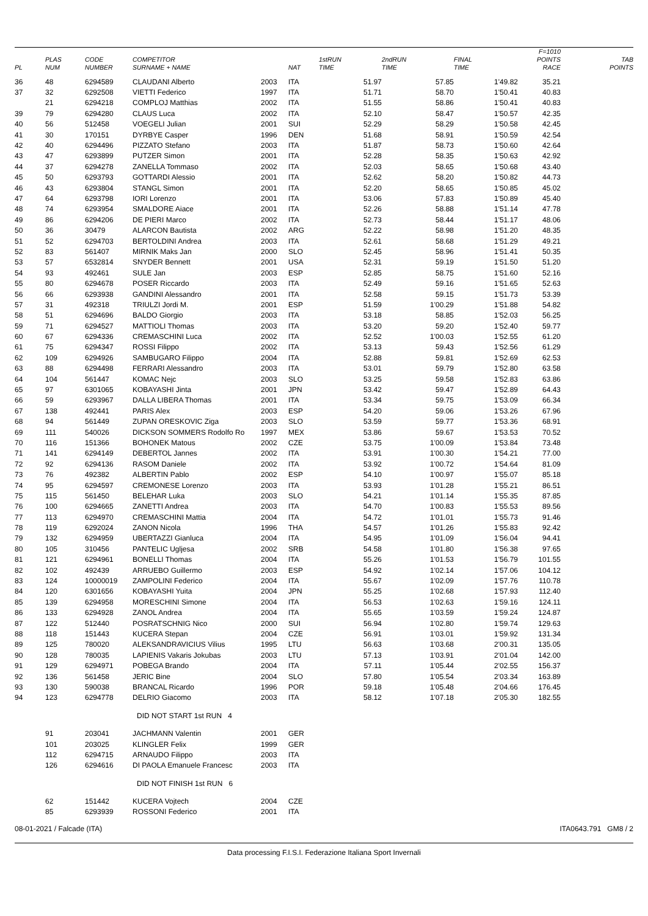| PL | PLAS NUM | CODE NUMBER | COMPETITOR SURNAME + NAME | | NAT | 1stRUN TIME | 2ndRUN TIME | FINAL TIME | F=1010 POINTS RACE | TAB POINTS |
| --- | --- | --- | --- | --- | --- | --- | --- | --- | --- | --- |
| 36 | 48 | 6294589 | CLAUDANI Alberto | 2003 | ITA | 51.97 | 57.85 | 1'49.82 | 35.21 | |
| 37 | 32 | 6292508 | VIETTI Federico | 1997 | ITA | 51.71 | 58.70 | 1'50.41 | 40.83 | |
| | 21 | 6294218 | COMPLOJ Matthias | 2002 | ITA | 51.55 | 58.86 | 1'50.41 | 40.83 | |
| 39 | 79 | 6294280 | CLAUS Luca | 2002 | ITA | 52.10 | 58.47 | 1'50.57 | 42.35 | |
| 40 | 56 | 512458 | VOEGELI Julian | 2001 | SUI | 52.29 | 58.29 | 1'50.58 | 42.45 | |
| 41 | 30 | 170151 | DYRBYE Casper | 1996 | DEN | 51.68 | 58.91 | 1'50.59 | 42.54 | |
| 42 | 40 | 6294496 | PIZZATO Stefano | 2003 | ITA | 51.87 | 58.73 | 1'50.60 | 42.64 | |
| 43 | 47 | 6293899 | PUTZER Simon | 2001 | ITA | 52.28 | 58.35 | 1'50.63 | 42.92 | |
| 44 | 37 | 6294278 | ZANELLA Tommaso | 2002 | ITA | 52.03 | 58.65 | 1'50.68 | 43.40 | |
| 45 | 50 | 6293793 | GOTTARDI Alessio | 2001 | ITA | 52.62 | 58.20 | 1'50.82 | 44.73 | |
| 46 | 43 | 6293804 | STANGL Simon | 2001 | ITA | 52.20 | 58.65 | 1'50.85 | 45.02 | |
| 47 | 64 | 6293798 | IORI Lorenzo | 2001 | ITA | 53.06 | 57.83 | 1'50.89 | 45.40 | |
| 48 | 74 | 6293954 | SMALDORE Aiace | 2001 | ITA | 52.26 | 58.88 | 1'51.14 | 47.78 | |
| 49 | 86 | 6294206 | DE PIERI Marco | 2002 | ITA | 52.73 | 58.44 | 1'51.17 | 48.06 | |
| 50 | 36 | 30479 | ALARCON Bautista | 2002 | ARG | 52.22 | 58.98 | 1'51.20 | 48.35 | |
| 51 | 52 | 6294703 | BERTOLDINI Andrea | 2003 | ITA | 52.61 | 58.68 | 1'51.29 | 49.21 | |
| 52 | 83 | 561407 | MIRNIK Maks Jan | 2000 | SLO | 52.45 | 58.96 | 1'51.41 | 50.35 | |
| 53 | 57 | 6532814 | SNYDER Bennett | 2001 | USA | 52.31 | 59.19 | 1'51.50 | 51.20 | |
| 54 | 93 | 492461 | SULE Jan | 2003 | ESP | 52.85 | 58.75 | 1'51.60 | 52.16 | |
| 55 | 80 | 6294678 | POSER Riccardo | 2003 | ITA | 52.49 | 59.16 | 1'51.65 | 52.63 | |
| 56 | 66 | 6293938 | GANDINI Alessandro | 2001 | ITA | 52.58 | 59.15 | 1'51.73 | 53.39 | |
| 57 | 31 | 492318 | TRIULZI Jordi M. | 2001 | ESP | 51.59 | 1'00.29 | 1'51.88 | 54.82 | |
| 58 | 51 | 6294696 | BALDO Giorgio | 2003 | ITA | 53.18 | 58.85 | 1'52.03 | 56.25 | |
| 59 | 71 | 6294527 | MATTIOLI Thomas | 2003 | ITA | 53.20 | 59.20 | 1'52.40 | 59.77 | |
| 60 | 67 | 6294336 | CREMASCHINI Luca | 2002 | ITA | 52.52 | 1'00.03 | 1'52.55 | 61.20 | |
| 61 | 75 | 6294347 | ROSSI Filippo | 2002 | ITA | 53.13 | 59.43 | 1'52.56 | 61.29 | |
| 62 | 109 | 6294926 | SAMBUGARO Filippo | 2004 | ITA | 52.88 | 59.81 | 1'52.69 | 62.53 | |
| 63 | 88 | 6294498 | FERRARI Alessandro | 2003 | ITA | 53.01 | 59.79 | 1'52.80 | 63.58 | |
| 64 | 104 | 561447 | KOMAC Nejc | 2003 | SLO | 53.25 | 59.58 | 1'52.83 | 63.86 | |
| 65 | 97 | 6301065 | KOBAYASHI Jinta | 2001 | JPN | 53.42 | 59.47 | 1'52.89 | 64.43 | |
| 66 | 59 | 6293967 | DALLA LIBERA Thomas | 2001 | ITA | 53.34 | 59.75 | 1'53.09 | 66.34 | |
| 67 | 138 | 492441 | PARIS Alex | 2003 | ESP | 54.20 | 59.06 | 1'53.26 | 67.96 | |
| 68 | 94 | 561449 | ZUPAN ORESKOVIC Ziga | 2003 | SLO | 53.59 | 59.77 | 1'53.36 | 68.91 | |
| 69 | 111 | 540026 | DICKSON SOMMERS Rodolfo Ro | 1997 | MEX | 53.86 | 59.67 | 1'53.53 | 70.52 | |
| 70 | 116 | 151366 | BOHONEK Matous | 2002 | CZE | 53.75 | 1'00.09 | 1'53.84 | 73.48 | |
| 71 | 141 | 6294149 | DEBERTOL Jannes | 2002 | ITA | 53.91 | 1'00.30 | 1'54.21 | 77.00 | |
| 72 | 92 | 6294136 | RASOM Daniele | 2002 | ITA | 53.92 | 1'00.72 | 1'54.64 | 81.09 | |
| 73 | 76 | 492382 | ALBERTIN Pablo | 2002 | ESP | 54.10 | 1'00.97 | 1'55.07 | 85.18 | |
| 74 | 95 | 6294597 | CREMONESE Lorenzo | 2003 | ITA | 53.93 | 1'01.28 | 1'55.21 | 86.51 | |
| 75 | 115 | 561450 | BELEHAR Luka | 2003 | SLO | 54.21 | 1'01.14 | 1'55.35 | 87.85 | |
| 76 | 100 | 6294665 | ZANETTI Andrea | 2003 | ITA | 54.70 | 1'00.83 | 1'55.53 | 89.56 | |
| 77 | 113 | 6294970 | CREMASCHINI Mattia | 2004 | ITA | 54.72 | 1'01.01 | 1'55.73 | 91.46 | |
| 78 | 119 | 6292024 | ZANON Nicola | 1996 | THA | 54.57 | 1'01.26 | 1'55.83 | 92.42 | |
| 79 | 132 | 6294959 | UBERTAZZI Gianluca | 2004 | ITA | 54.95 | 1'01.09 | 1'56.04 | 94.41 | |
| 80 | 105 | 310456 | PANTELIC Ugljesa | 2002 | SRB | 54.58 | 1'01.80 | 1'56.38 | 97.65 | |
| 81 | 121 | 6294961 | BONELLI Thomas | 2004 | ITA | 55.26 | 1'01.53 | 1'56.79 | 101.55 | |
| 82 | 102 | 492439 | ARRUEBO Guillermo | 2003 | ESP | 54.92 | 1'02.14 | 1'57.06 | 104.12 | |
| 83 | 124 | 10000019 | ZAMPOLINI Federico | 2004 | ITA | 55.67 | 1'02.09 | 1'57.76 | 110.78 | |
| 84 | 120 | 6301656 | KOBAYASHI Yuita | 2004 | JPN | 55.25 | 1'02.68 | 1'57.93 | 112.40 | |
| 85 | 139 | 6294958 | MORESCHINI Simone | 2004 | ITA | 56.53 | 1'02.63 | 1'59.16 | 124.11 | |
| 86 | 133 | 6294928 | ZANOL Andrea | 2004 | ITA | 55.65 | 1'03.59 | 1'59.24 | 124.87 | |
| 87 | 122 | 512440 | POSRATSCHNIG Nico | 2000 | SUI | 56.94 | 1'02.80 | 1'59.74 | 129.63 | |
| 88 | 118 | 151443 | KUCERA Stepan | 2004 | CZE | 56.91 | 1'03.01 | 1'59.92 | 131.34 | |
| 89 | 125 | 780020 | ALEKSANDRAVICIUS Vilius | 1995 | LTU | 56.63 | 1'03.68 | 2'00.31 | 135.05 | |
| 90 | 128 | 780035 | LAPIENIS Vakaris Jokubas | 2003 | LTU | 57.13 | 1'03.91 | 2'01.04 | 142.00 | |
| 91 | 129 | 6294971 | POBEGA Brando | 2004 | ITA | 57.11 | 1'05.44 | 2'02.55 | 156.37 | |
| 92 | 136 | 561458 | JERIC Bine | 2004 | SLO | 57.80 | 1'05.54 | 2'03.34 | 163.89 | |
| 93 | 130 | 590038 | BRANCAL Ricardo | 1996 | POR | 59.18 | 1'05.48 | 2'04.66 | 176.45 | |
| 94 | 123 | 6294778 | DELRIO Giacomo | 2003 | ITA | 58.12 | 1'07.18 | 2'05.30 | 182.55 | |
| DID NOT START 1st RUN 4 | | | | | | | | | | |
| | 91 | 203041 | JACHMANN Valentin | 2001 | GER | | | | | |
| | 101 | 203025 | KLINGLER Felix | 1999 | GER | | | | | |
| | 112 | 6294715 | ARNAUDO Filippo | 2003 | ITA | | | | | |
| | 126 | 6294616 | DI PAOLA Emanuele Francesc | 2003 | ITA | | | | | |
| DID NOT FINISH 1st RUN 6 | | | | | | | | | | |
| | 62 | 151442 | KUCERA Vojtech | 2004 | CZE | | | | | |
| | 85 | 6293939 | ROSSONI Federico | 2001 | ITA | | | | | |
08-01-2021 / Falcade (ITA) ITA0643.791 GM8 / 2
Data processing F.I.S.I. Federazione Italiana Sport Invernali